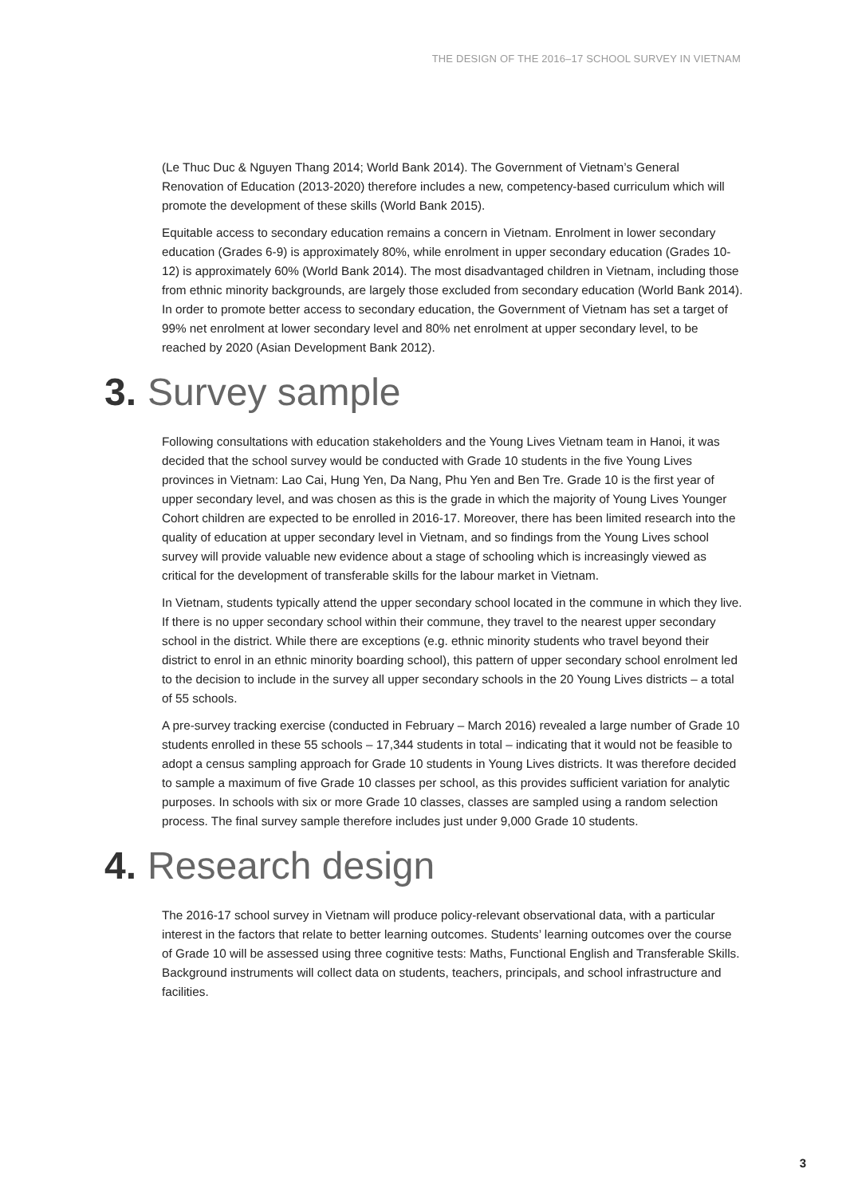THE DESIGN OF THE 2016–17 SCHOOL SURVEY IN VIETNAM
(Le Thuc Duc & Nguyen Thang 2014; World Bank 2014). The Government of Vietnam’s General Renovation of Education (2013-2020) therefore includes a new, competency-based curriculum which will promote the development of these skills (World Bank 2015).
Equitable access to secondary education remains a concern in Vietnam. Enrolment in lower secondary education (Grades 6-9) is approximately 80%, while enrolment in upper secondary education (Grades 10-12) is approximately 60% (World Bank 2014). The most disadvantaged children in Vietnam, including those from ethnic minority backgrounds, are largely those excluded from secondary education (World Bank 2014). In order to promote better access to secondary education, the Government of Vietnam has set a target of 99% net enrolment at lower secondary level and 80% net enrolment at upper secondary level, to be reached by 2020 (Asian Development Bank 2012).
3. Survey sample
Following consultations with education stakeholders and the Young Lives Vietnam team in Hanoi, it was decided that the school survey would be conducted with Grade 10 students in the five Young Lives provinces in Vietnam: Lao Cai, Hung Yen, Da Nang, Phu Yen and Ben Tre. Grade 10 is the first year of upper secondary level, and was chosen as this is the grade in which the majority of Young Lives Younger Cohort children are expected to be enrolled in 2016-17. Moreover, there has been limited research into the quality of education at upper secondary level in Vietnam, and so findings from the Young Lives school survey will provide valuable new evidence about a stage of schooling which is increasingly viewed as critical for the development of transferable skills for the labour market in Vietnam.
In Vietnam, students typically attend the upper secondary school located in the commune in which they live. If there is no upper secondary school within their commune, they travel to the nearest upper secondary school in the district. While there are exceptions (e.g. ethnic minority students who travel beyond their district to enrol in an ethnic minority boarding school), this pattern of upper secondary school enrolment led to the decision to include in the survey all upper secondary schools in the 20 Young Lives districts – a total of 55 schools.
A pre-survey tracking exercise (conducted in February – March 2016) revealed a large number of Grade 10 students enrolled in these 55 schools – 17,344 students in total – indicating that it would not be feasible to adopt a census sampling approach for Grade 10 students in Young Lives districts. It was therefore decided to sample a maximum of five Grade 10 classes per school, as this provides sufficient variation for analytic purposes. In schools with six or more Grade 10 classes, classes are sampled using a random selection process. The final survey sample therefore includes just under 9,000 Grade 10 students.
4. Research design
The 2016-17 school survey in Vietnam will produce policy-relevant observational data, with a particular interest in the factors that relate to better learning outcomes. Students’ learning outcomes over the course of Grade 10 will be assessed using three cognitive tests: Maths, Functional English and Transferable Skills. Background instruments will collect data on students, teachers, principals, and school infrastructure and facilities.
3